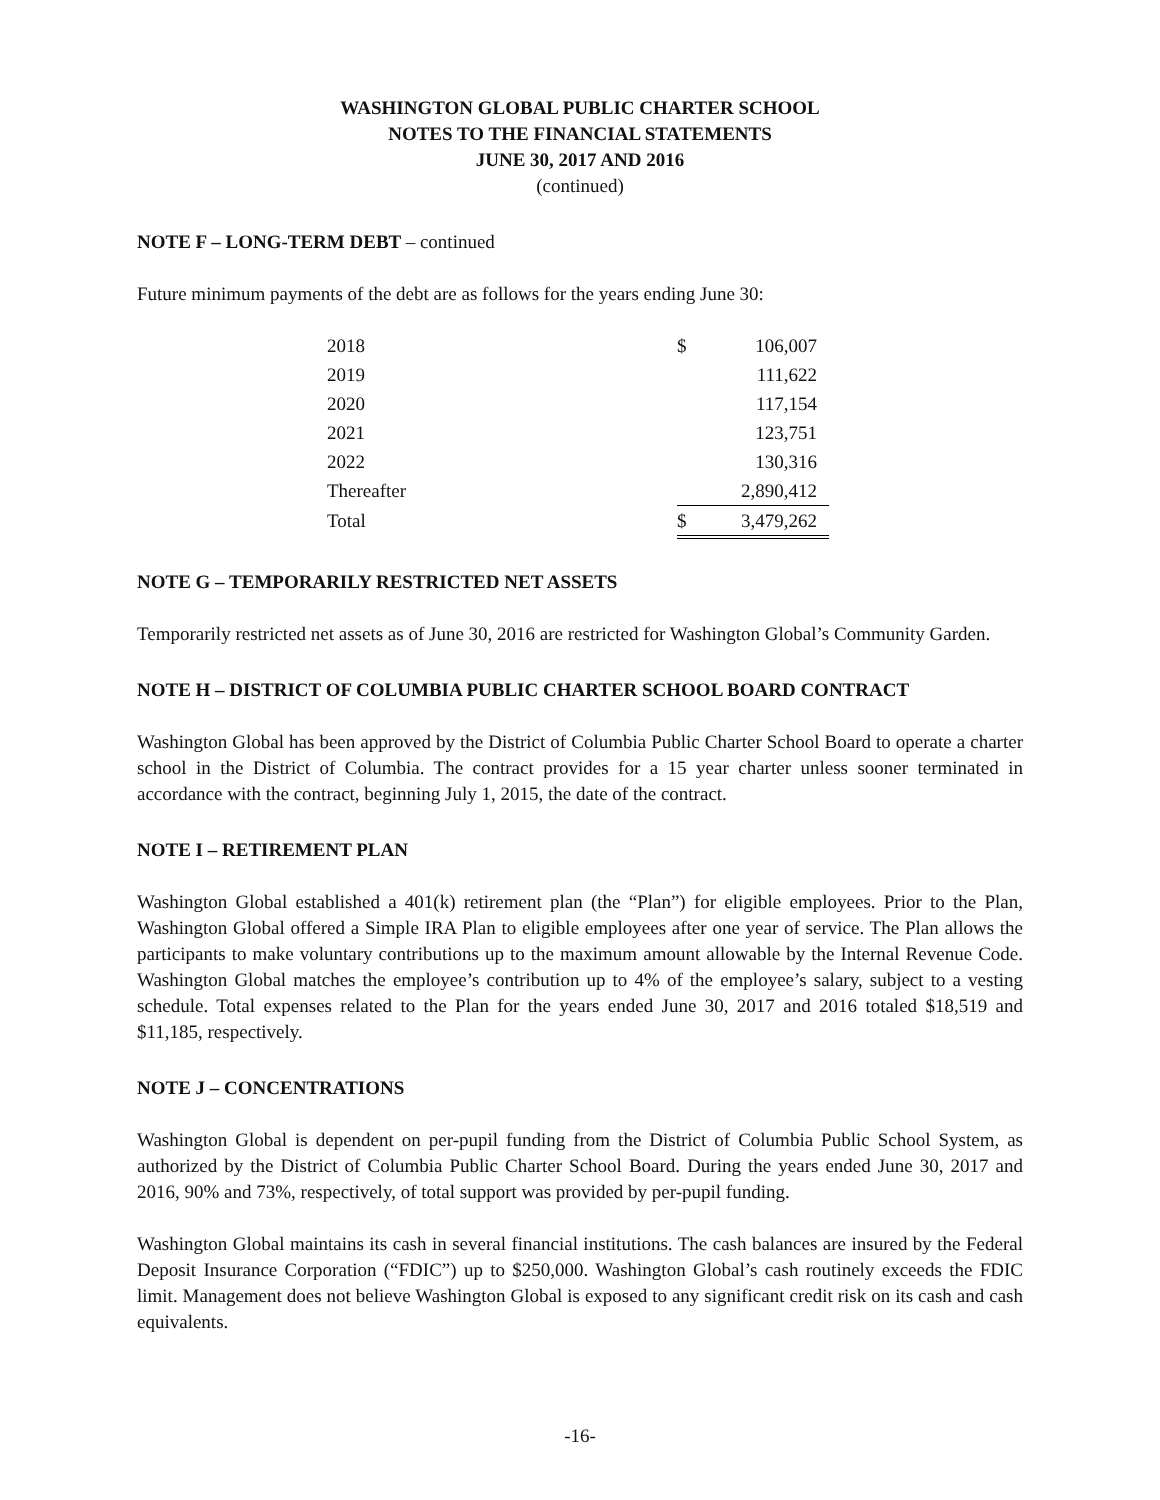WASHINGTON GLOBAL PUBLIC CHARTER SCHOOL
NOTES TO THE FINANCIAL STATEMENTS
JUNE 30, 2017 AND 2016
(continued)
NOTE F – LONG-TERM DEBT – continued
Future minimum payments of the debt are as follows for the years ending June 30:
| 2018 | $ | 106,007 |
| 2019 | | 111,622 |
| 2020 | | 117,154 |
| 2021 | | 123,751 |
| 2022 | | 130,316 |
| Thereafter | | 2,890,412 |
| Total | $ | 3,479,262 |
NOTE G – TEMPORARILY RESTRICTED NET ASSETS
Temporarily restricted net assets as of June 30, 2016 are restricted for Washington Global’s Community Garden.
NOTE H – DISTRICT OF COLUMBIA PUBLIC CHARTER SCHOOL BOARD CONTRACT
Washington Global has been approved by the District of Columbia Public Charter School Board to operate a charter school in the District of Columbia. The contract provides for a 15 year charter unless sooner terminated in accordance with the contract, beginning July 1, 2015, the date of the contract.
NOTE I – RETIREMENT PLAN
Washington Global established a 401(k) retirement plan (the “Plan”) for eligible employees. Prior to the Plan, Washington Global offered a Simple IRA Plan to eligible employees after one year of service. The Plan allows the participants to make voluntary contributions up to the maximum amount allowable by the Internal Revenue Code. Washington Global matches the employee’s contribution up to 4% of the employee’s salary, subject to a vesting schedule. Total expenses related to the Plan for the years ended June 30, 2017 and 2016 totaled $18,519 and $11,185, respectively.
NOTE J – CONCENTRATIONS
Washington Global is dependent on per-pupil funding from the District of Columbia Public School System, as authorized by the District of Columbia Public Charter School Board. During the years ended June 30, 2017 and 2016, 90% and 73%, respectively, of total support was provided by per-pupil funding.
Washington Global maintains its cash in several financial institutions. The cash balances are insured by the Federal Deposit Insurance Corporation (“FDIC”) up to $250,000. Washington Global’s cash routinely exceeds the FDIC limit. Management does not believe Washington Global is exposed to any significant credit risk on its cash and cash equivalents.
-16-